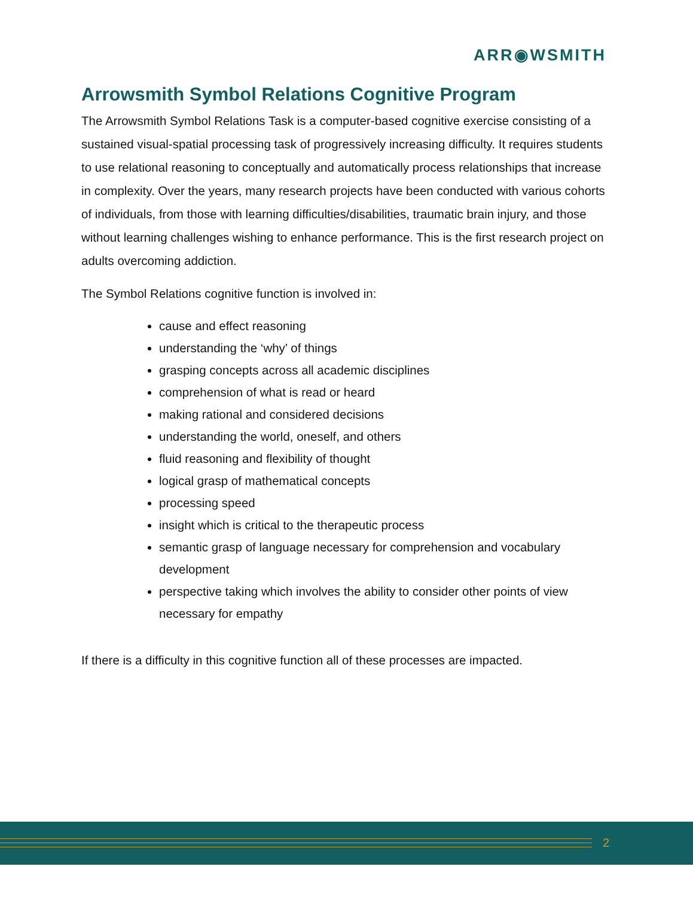ARR◉WSMITH
Arrowsmith Symbol Relations Cognitive Program
The Arrowsmith Symbol Relations Task is a computer-based cognitive exercise consisting of a sustained visual-spatial processing task of progressively increasing difficulty. It requires students to use relational reasoning to conceptually and automatically process relationships that increase in complexity. Over the years, many research projects have been conducted with various cohorts of individuals, from those with learning difficulties/disabilities, traumatic brain injury, and those without learning challenges wishing to enhance performance. This is the first research project on adults overcoming addiction.
The Symbol Relations cognitive function is involved in:
cause and effect reasoning
understanding the ‘why’ of things
grasping concepts across all academic disciplines
comprehension of what is read or heard
making rational and considered decisions
understanding the world, oneself, and others
fluid reasoning and flexibility of thought
logical grasp of mathematical concepts
processing speed
insight which is critical to the therapeutic process
semantic grasp of language necessary for comprehension and vocabulary development
perspective taking which involves the ability to consider other points of view necessary for empathy
If there is a difficulty in this cognitive function all of these processes are impacted.
2